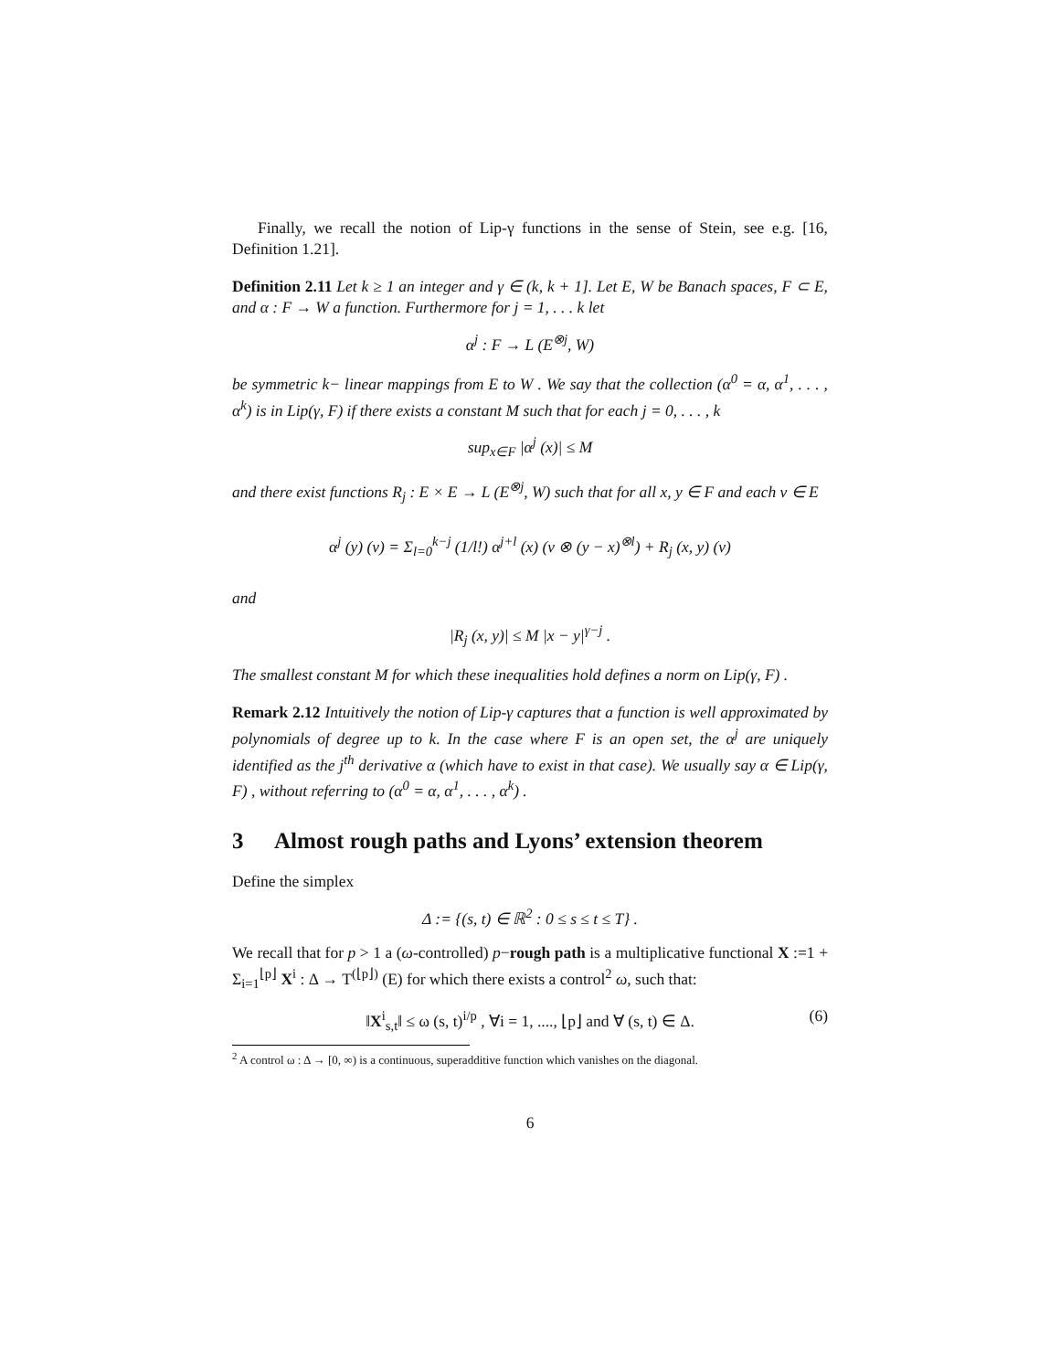Finally, we recall the notion of Lip-γ functions in the sense of Stein, see e.g. [16, Definition 1.21].
Definition 2.11 Let k ≥ 1 an integer and γ ∈ (k, k + 1]. Let E, W be Banach spaces, F ⊂ E, and α : F → W a function. Furthermore for j = 1, . . . k let
α<sup>j</sup> : F → L (E<sup>⊗j</sup>, W)
be symmetric k− linear mappings from E to W . We say that the collection (α<sup>0</sup> = α, α<sup>1</sup>, . . . , α<sup>k</sup>) is in Lip(γ, F) if there exists a constant M such that for each j = 0, . . . , k
sup<sub>x∈F</sub> |α<sup>j</sup> (x)| ≤ M
and there exist functions R<sub>j</sub> : E × E → L (E<sup>⊗j</sup>, W) such that for all x, y ∈ F and each v ∈ E
α<sup>j</sup> (y) (v) = Σ<sub>l=0</sub><sup>k−j</sup> (1/l!) α<sup>j+l</sup> (x) (v ⊗ (y − x)<sup>⊗l</sup>) + R<sub>j</sub> (x, y) (v)
and
|R<sub>j</sub> (x, y)| ≤ M |x − y|<sup>γ−j</sup> .
The smallest constant M for which these inequalities hold defines a norm on Lip(γ, F) .
Remark 2.12 Intuitively the notion of Lip-γ captures that a function is well approximated by polynomials of degree up to k. In the case where F is an open set, the α<sup>j</sup> are uniquely identified as the j<sup>th</sup> derivative α (which have to exist in that case). We usually say α ∈ Lip(γ, F) , without referring to (α<sup>0</sup> = α, α<sup>1</sup>, . . . , α<sup>k</sup>) .
3 Almost rough paths and Lyons’ extension theorem
Define the simplex
Δ := {(s, t) ∈ ℝ<sup>2</sup> : 0 ≤ s ≤ t ≤ T} .
We recall that for p > 1 a (ω-controlled) p−rough path is a multiplicative functional X :=1 + Σ<sub>i=1</sub><sup>⌊p⌋</sup> X<sup>i</sup> : Δ → T<sup>(⌊p⌋)</sup> (E) for which there exists a control<sup>2</sup> ω, such that:
‖X<sup>i</sup><sub>s,t</sub>‖ ≤ ω (s, t)<sup>i/p</sup> , ∀i = 1, ...., ⌊p⌋ and ∀ (s, t) ∈ Δ. (6)
<sup>2</sup> A control ω : Δ → [0, ∞) is a continuous, superadditive function which vanishes on the diagonal.
6